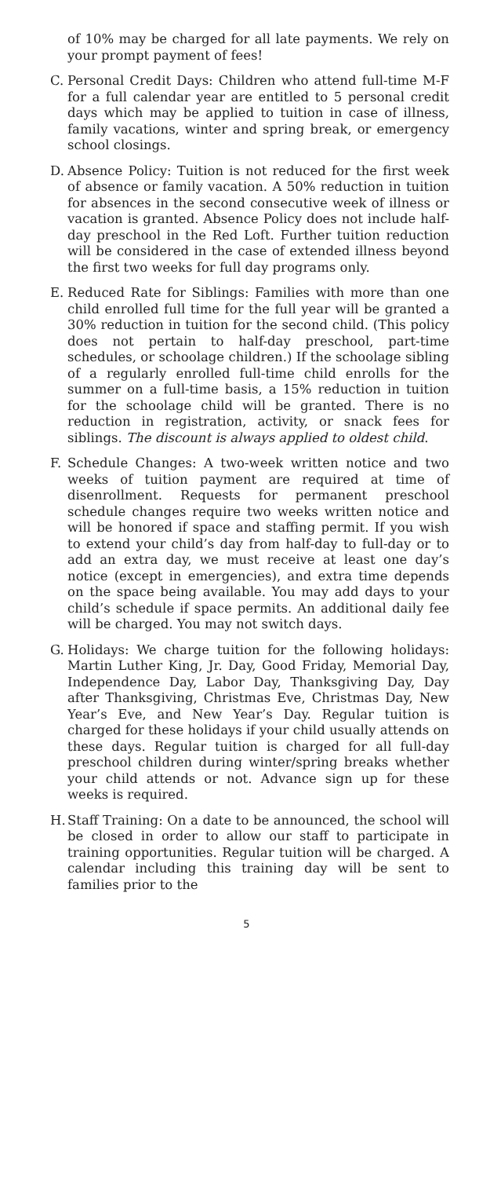of 10% may be charged for all late payments. We rely on your prompt payment of fees!
C. Personal Credit Days: Children who attend full-time M-F for a full calendar year are entitled to 5 personal credit days which may be applied to tuition in case of illness, family vacations, winter and spring break, or emergency school closings.
D. Absence Policy: Tuition is not reduced for the first week of absence or family vacation. A 50% reduction in tuition for absences in the second consecutive week of illness or vacation is granted. Absence Policy does not include half-day preschool in the Red Loft. Further tuition reduction will be considered in the case of extended illness beyond the first two weeks for full day programs only.
E. Reduced Rate for Siblings: Families with more than one child enrolled full time for the full year will be granted a 30% reduction in tuition for the second child. (This policy does not pertain to half-day preschool, part-time schedules, or schoolage children.) If the schoolage sibling of a regularly enrolled full-time child enrolls for the summer on a full-time basis, a 15% reduction in tuition for the schoolage child will be granted. There is no reduction in registration, activity, or snack fees for siblings. The discount is always applied to oldest child.
F. Schedule Changes: A two-week written notice and two weeks of tuition payment are required at time of disenrollment. Requests for permanent preschool schedule changes require two weeks written notice and will be honored if space and staffing permit. If you wish to extend your child’s day from half-day to full-day or to add an extra day, we must receive at least one day’s notice (except in emergencies), and extra time depends on the space being available. You may add days to your child’s schedule if space permits. An additional daily fee will be charged. You may not switch days.
G. Holidays: We charge tuition for the following holidays: Martin Luther King, Jr. Day, Good Friday, Memorial Day, Independence Day, Labor Day, Thanksgiving Day, Day after Thanksgiving, Christmas Eve, Christmas Day, New Year’s Eve, and New Year’s Day. Regular tuition is charged for these holidays if your child usually attends on these days. Regular tuition is charged for all full-day preschool children during winter/spring breaks whether your child attends or not. Advance sign up for these weeks is required.
H. Staff Training: On a date to be announced, the school will be closed in order to allow our staff to participate in training opportunities. Regular tuition will be charged. A calendar including this training day will be sent to families prior to the
5